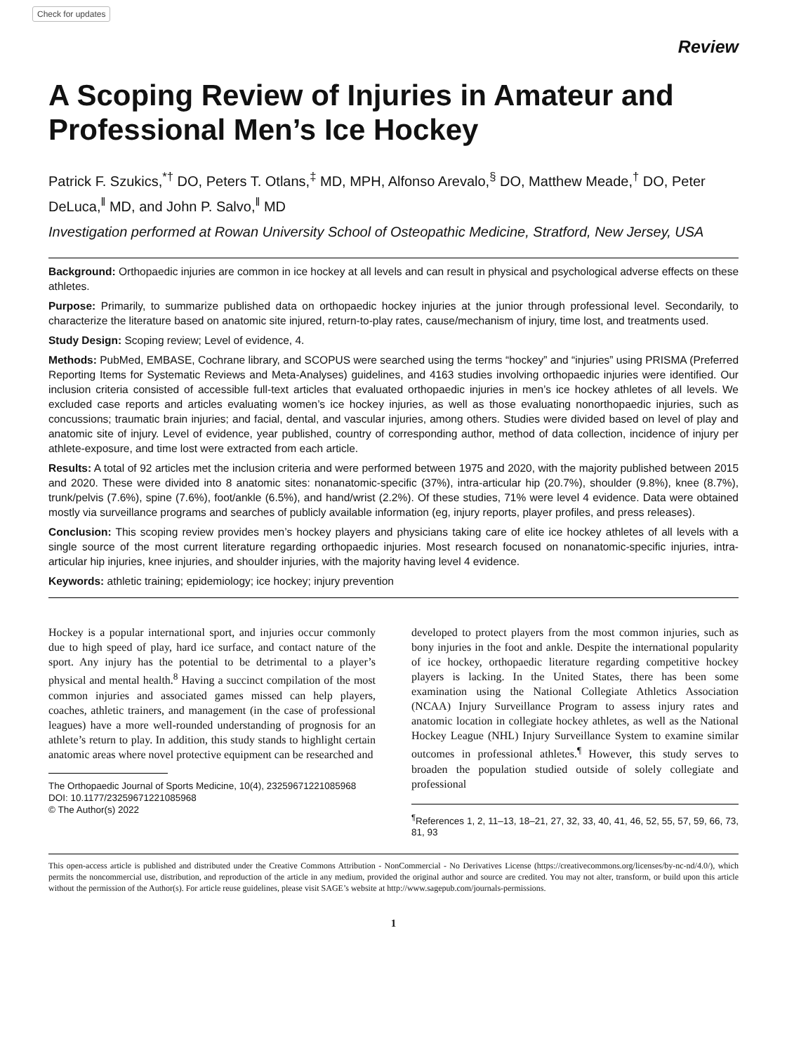Check for updates
Review
A Scoping Review of Injuries in Amateur and Professional Men’s Ice Hockey
Patrick F. Szukics,<sup>*†</sup> DO, Peters T. Otlans,<sup>‡</sup> MD, MPH, Alfonso Arevalo,<sup>§</sup> DO, Matthew Meade,<sup>†</sup> DO, Peter DeLuca,<sup>‖</sup> MD, and John P. Salvo,<sup>‖</sup> MD
Investigation performed at Rowan University School of Osteopathic Medicine, Stratford, New Jersey, USA
Background: Orthopaedic injuries are common in ice hockey at all levels and can result in physical and psychological adverse effects on these athletes.
Purpose: Primarily, to summarize published data on orthopaedic hockey injuries at the junior through professional level. Secondarily, to characterize the literature based on anatomic site injured, return-to-play rates, cause/mechanism of injury, time lost, and treatments used.
Study Design: Scoping review; Level of evidence, 4.
Methods: PubMed, EMBASE, Cochrane library, and SCOPUS were searched using the terms “hockey” and “injuries” using PRISMA (Preferred Reporting Items for Systematic Reviews and Meta-Analyses) guidelines, and 4163 studies involving orthopaedic injuries were identified. Our inclusion criteria consisted of accessible full-text articles that evaluated orthopaedic injuries in men’s ice hockey athletes of all levels. We excluded case reports and articles evaluating women’s ice hockey injuries, as well as those evaluating nonorthopaedic injuries, such as concussions; traumatic brain injuries; and facial, dental, and vascular injuries, among others. Studies were divided based on level of play and anatomic site of injury. Level of evidence, year published, country of corresponding author, method of data collection, incidence of injury per athlete-exposure, and time lost were extracted from each article.
Results: A total of 92 articles met the inclusion criteria and were performed between 1975 and 2020, with the majority published between 2015 and 2020. These were divided into 8 anatomic sites: nonanatomic-specific (37%), intra-articular hip (20.7%), shoulder (9.8%), knee (8.7%), trunk/pelvis (7.6%), spine (7.6%), foot/ankle (6.5%), and hand/wrist (2.2%). Of these studies, 71% were level 4 evidence. Data were obtained mostly via surveillance programs and searches of publicly available information (eg, injury reports, player profiles, and press releases).
Conclusion: This scoping review provides men’s hockey players and physicians taking care of elite ice hockey athletes of all levels with a single source of the most current literature regarding orthopaedic injuries. Most research focused on nonanatomic-specific injuries, intra-articular hip injuries, knee injuries, and shoulder injuries, with the majority having level 4 evidence.
Keywords: athletic training; epidemiology; ice hockey; injury prevention
Hockey is a popular international sport, and injuries occur commonly due to high speed of play, hard ice surface, and contact nature of the sport. Any injury has the potential to be detrimental to a player’s physical and mental health.<sup>8</sup> Having a succinct compilation of the most common injuries and associated games missed can help players, coaches, athletic trainers, and management (in the case of professional leagues) have a more well-rounded understanding of prognosis for an athlete’s return to play. In addition, this study stands to highlight certain anatomic areas where novel protective equipment can be researched and
The Orthopaedic Journal of Sports Medicine, 10(4), 23259671221085968
DOI: 10.1177/23259671221085968
© The Author(s) 2022
developed to protect players from the most common injuries, such as bony injuries in the foot and ankle. Despite the international popularity of ice hockey, orthopaedic literature regarding competitive hockey players is lacking. In the United States, there has been some examination using the National Collegiate Athletics Association (NCAA) Injury Surveillance Program to assess injury rates and anatomic location in collegiate hockey athletes, as well as the National Hockey League (NHL) Injury Surveillance System to examine similar outcomes in professional athletes.<sup>¶</sup> However, this study serves to broaden the population studied outside of solely collegiate and professional
<sup>¶</sup> References 1, 2, 11–13, 18–21, 27, 32, 33, 40, 41, 46, 52, 55, 57, 59, 66, 73, 81, 93
This open-access article is published and distributed under the Creative Commons Attribution - NonCommercial - No Derivatives License (https://creativecommons.org/licenses/by-nc-nd/4.0/), which permits the noncommercial use, distribution, and reproduction of the article in any medium, provided the original author and source are credited. You may not alter, transform, or build upon this article without the permission of the Author(s). For article reuse guidelines, please visit SAGE’s website at http://www.sagepub.com/journals-permissions.
1